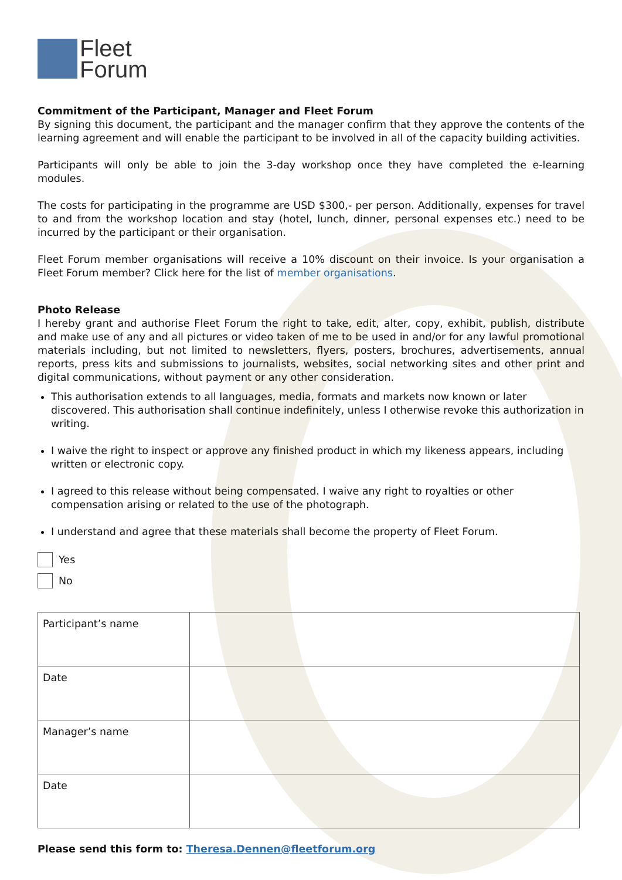Fleet
Forum
Commitment of the Participant, Manager and Fleet Forum
By signing this document, the participant and the manager confirm that they approve the contents of the learning agreement and will enable the participant to be involved in all of the capacity building activities.
Participants will only be able to join the 3-day workshop once they have completed the e-learning modules.
The costs for participating in the programme are USD $300,- per person. Additionally, expenses for travel to and from the workshop location and stay (hotel, lunch, dinner, personal expenses etc.) need to be incurred by the participant or their organisation.
Fleet Forum member organisations will receive a 10% discount on their invoice. Is your organisation a Fleet Forum member? Click here for the list of member organisations.
Photo Release
I hereby grant and authorise Fleet Forum the right to take, edit, alter, copy, exhibit, publish, distribute and make use of any and all pictures or video taken of me to be used in and/or for any lawful promotional materials including, but not limited to newsletters, flyers, posters, brochures, advertisements, annual reports, press kits and submissions to journalists, websites, social networking sites and other print and digital communications, without payment or any other consideration.
This authorisation extends to all languages, media, formats and markets now known or later discovered. This authorisation shall continue indefinitely, unless I otherwise revoke this authorization in writing.
I waive the right to inspect or approve any finished product in which my likeness appears, including written or electronic copy.
I agreed to this release without being compensated. I waive any right to royalties or other compensation arising or related to the use of the photograph.
I understand and agree that these materials shall become the property of Fleet Forum.
Yes
No
| Participant’s name | |
| Date | |
| Manager’s name | |
| Date | |
Please send this form to: Theresa.Dennen@fleetforum.org